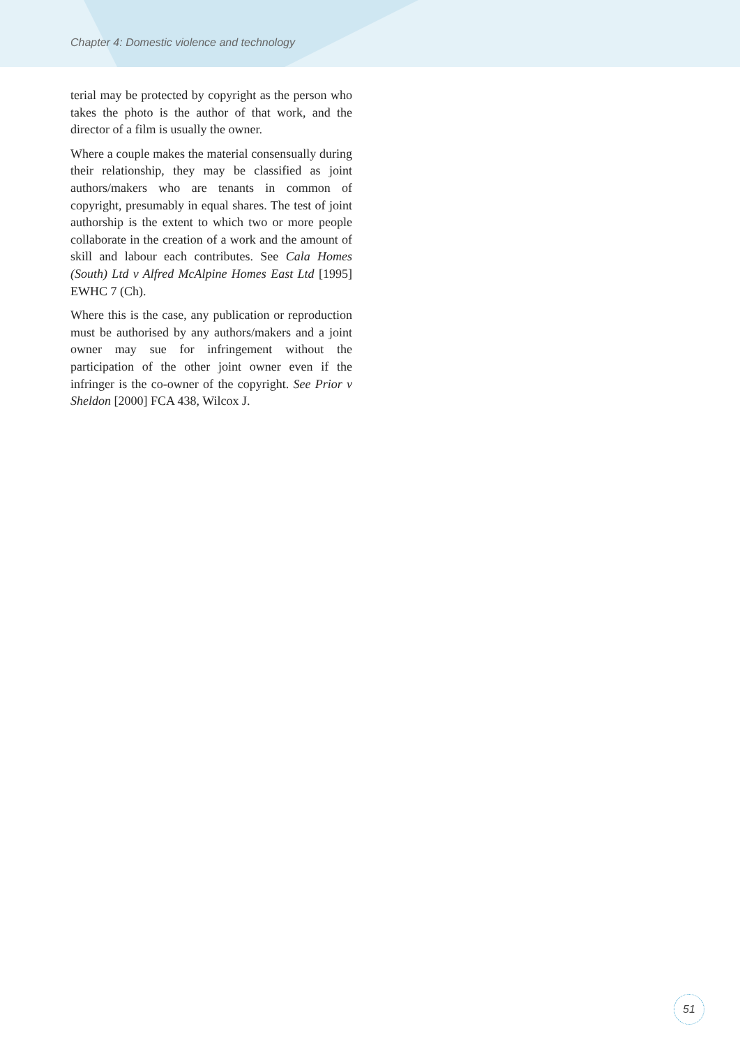Chapter 4: Domestic violence and technology
terial may be protected by copyright as the person who takes the photo is the author of that work, and the director of a film is usually the owner.
Where a couple makes the material consensually during their relationship, they may be classified as joint authors/makers who are tenants in common of copyright, presumably in equal shares. The test of joint authorship is the extent to which two or more people collaborate in the creation of a work and the amount of skill and labour each contributes. See Cala Homes (South) Ltd v Alfred McAlpine Homes East Ltd [1995] EWHC 7 (Ch).
Where this is the case, any publication or reproduction must be authorised by any authors/makers and a joint owner may sue for infringement without the participation of the other joint owner even if the infringer is the co-owner of the copyright. See Prior v Sheldon [2000] FCA 438, Wilcox J.
51